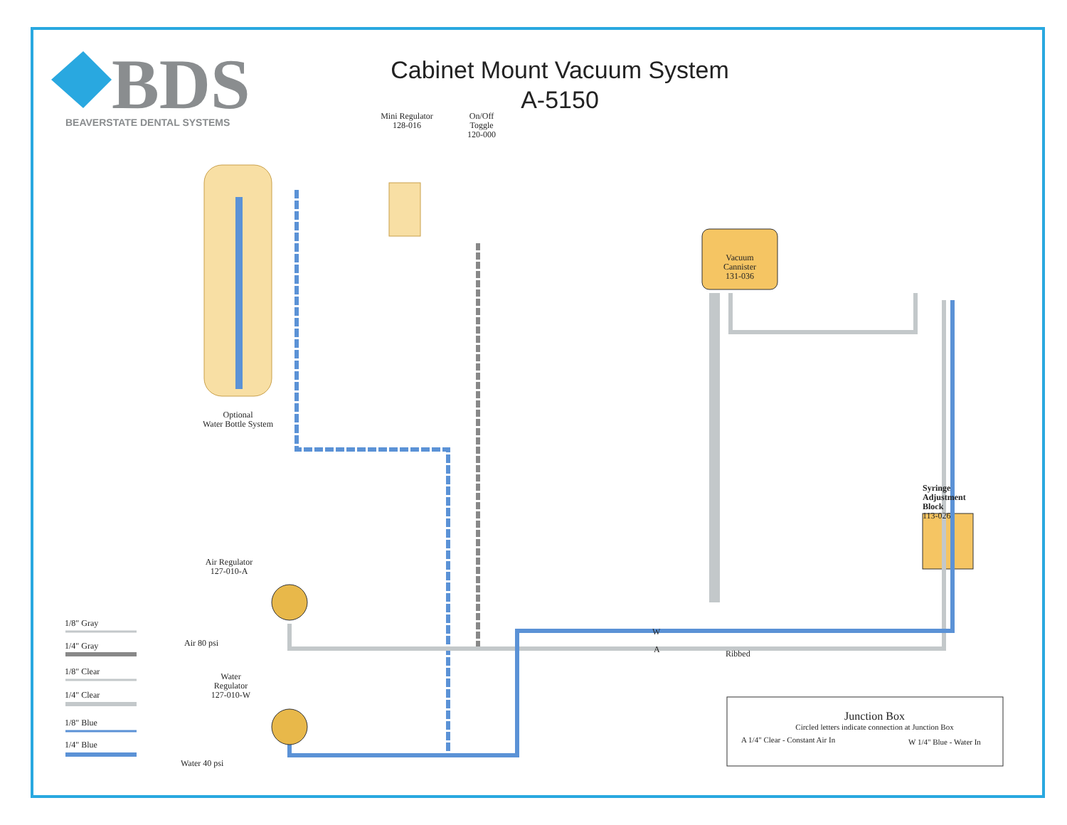BDS
BEAVERSTATE DENTAL SYSTEMS
Cabinet Mount Vacuum System
A-5150
Mini Regulator
128-016
On/Off
Toggle
120-000
Optional
Water Bottle System
Vacuum
Cannister
131-036
Syringe
Adjustment
Block
113-026
Air Regulator
127-010-A
Air 80 psi
Water
Regulator
127-010-W
Water 40 psi
W
A Ribbed
1/8" Gray
1/4" Gray
1/8" Clear
1/4" Clear
1/8" Blue
1/4" Blue
Junction Box
Circled letters indicate connection at Junction Box
A 1/4" Clear - Constant Air In W 1/4" Blue - Water In